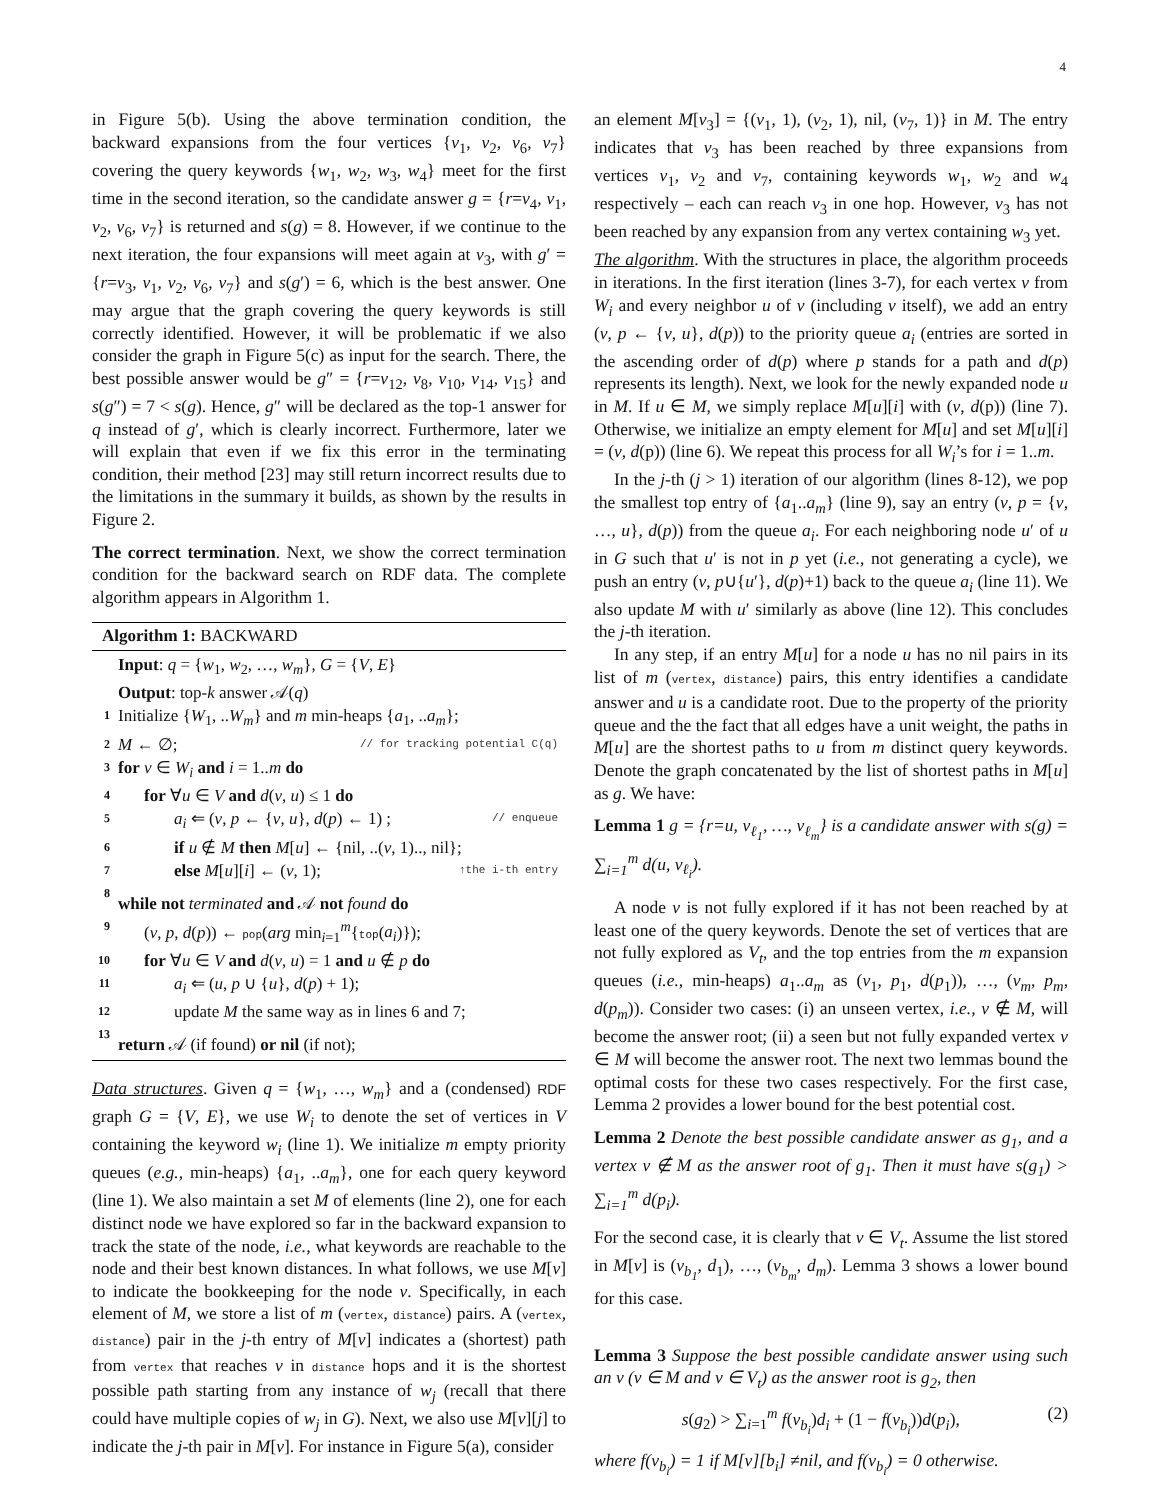4
in Figure 5(b). Using the above termination condition, the backward expansions from the four vertices {v<sub>1</sub>, v<sub>2</sub>, v<sub>6</sub>, v<sub>7</sub>} covering the query keywords {w<sub>1</sub>, w<sub>2</sub>, w<sub>3</sub>, w<sub>4</sub>} meet for the first time in the second iteration, so the candidate answer g = {r=v<sub>4</sub>, v<sub>1</sub>, v<sub>2</sub>, v<sub>6</sub>, v<sub>7</sub>} is returned and s(g) = 8. However, if we continue to the next iteration, the four expansions will meet again at v<sub>3</sub>, with g′ = {r=v<sub>3</sub>, v<sub>1</sub>, v<sub>2</sub>, v<sub>6</sub>, v<sub>7</sub>} and s(g′) = 6, which is the best answer. One may argue that the graph covering the query keywords is still correctly identified. However, it will be problematic if we also consider the graph in Figure 5(c) as input for the search. There, the best possible answer would be g″ = {r=v<sub>12</sub>, v<sub>8</sub>, v<sub>10</sub>, v<sub>14</sub>, v<sub>15</sub>} and s(g″) = 7 < s(g). Hence, g″ will be declared as the top-1 answer for q instead of g′, which is clearly incorrect. Furthermore, later we will explain that even if we fix this error in the terminating condition, their method [23] may still return incorrect results due to the limitations in the summary it builds, as shown by the results in Figure 2.
The correct termination. Next, we show the correct termination condition for the backward search on RDF data. The complete algorithm appears in Algorithm 1.
Algorithm 1: BACKWARD
| | Input : q = { w<sub>1</sub>, w<sub>2</sub>, …, w<sub>m</sub> }, G = { V , E } |
| | Output : top- k answer 𝒜( q ) |
| 1 | Initialize { W<sub>1</sub>, .. W<sub>m</sub> } and m min-heaps { a<sub>1</sub>, .. a<sub>m</sub> }; |
| 2 | M ← ∅; // for tracking potential C(q) |
| 3 | for v ∈ W<sub>i</sub> and i = 1.. m do |
| 4 | for ∀ u ∈ V and d ( v , u ) ≤ 1 do |
| 5 | a<sub>i</sub> ⇐ ( v , p ← { v , u }, d ( p ) ← 1) ; // enqueue |
| 6 | if u ∉ M then M [ u ] ← {nil, ..( v , 1).., nil}; |
| 7 | else M [ u ][ i ] ← ( v , 1); ↑the i-th entry |
| 8 | while not terminated and 𝒜 not found do |
| 9 | ( v , p , d ( p )) ← pop ( arg min<sub>i=1</sub><sup>m</sup>{ top ( a<sub>i</sub> )}); |
| 10 | for ∀ u ∈ V and d ( v , u ) = 1 and u ∉ p do |
| 11 | a<sub>i</sub> ⇐ ( u , p ∪ { u }, d ( p ) + 1); |
| 12 | update M the same way as in lines 6 and 7; |
| 13 | return 𝒜 (if found) or nil (if not); |
Data structures. Given q = {w<sub>1</sub>, …, w<sub>m</sub>} and a (condensed) RDF graph G = {V, E}, we use W<sub>i</sub> to denote the set of vertices in V containing the keyword w<sub>i</sub> (line 1). We initialize m empty priority queues (e.g., min-heaps) {a<sub>1</sub>, ..a<sub>m</sub>}, one for each query keyword (line 1). We also maintain a set M of elements (line 2), one for each distinct node we have explored so far in the backward expansion to track the state of the node, i.e., what keywords are reachable to the node and their best known distances. In what follows, we use M[v] to indicate the bookkeeping for the node v. Specifically, in each element of M, we store a list of m (vertex, distance) pairs. A (vertex, distance) pair in the j-th entry of M[v] indicates a (shortest) path from vertex that reaches v in distance hops and it is the shortest possible path starting from any instance of w<sub>j</sub> (recall that there could have multiple copies of w<sub>j</sub> in G). Next, we also use M[v][j] to indicate the j-th pair in M[v]. For instance in Figure 5(a), consider
an element M[v<sub>3</sub>] = {(v<sub>1</sub>, 1), (v<sub>2</sub>, 1), nil, (v<sub>7</sub>, 1)} in M. The entry indicates that v<sub>3</sub> has been reached by three expansions from vertices v<sub>1</sub>, v<sub>2</sub> and v<sub>7</sub>, containing keywords w<sub>1</sub>, w<sub>2</sub> and w<sub>4</sub> respectively – each can reach v<sub>3</sub> in one hop. However, v<sub>3</sub> has not been reached by any expansion from any vertex containing w<sub>3</sub> yet.
The algorithm. With the structures in place, the algorithm proceeds in iterations. In the first iteration (lines 3-7), for each vertex v from W<sub>i</sub> and every neighbor u of v (including v itself), we add an entry (v, p ← {v, u}, d(p)) to the priority queue a<sub>i</sub> (entries are sorted in the ascending order of d(p) where p stands for a path and d(p) represents its length). Next, we look for the newly expanded node u in M. If u ∈ M, we simply replace M[u][i] with (v, d(p)) (line 7). Otherwise, we initialize an empty element for M[u] and set M[u][i] = (v, d(p)) (line 6). We repeat this process for all W<sub>i</sub>’s for i = 1..m.
In the j-th (j > 1) iteration of our algorithm (lines 8-12), we pop the smallest top entry of {a<sub>1</sub>..a<sub>m</sub>} (line 9), say an entry (v, p = {v, …, u}, d(p)) from the queue a<sub>i</sub>. For each neighboring node u′ of u in G such that u′ is not in p yet (i.e., not generating a cycle), we push an entry (v, p∪{u′}, d(p)+1) back to the queue a<sub>i</sub> (line 11). We also update M with u′ similarly as above (line 12). This concludes the j-th iteration.
In any step, if an entry M[u] for a node u has no nil pairs in its list of m (vertex, distance) pairs, this entry identifies a candidate answer and u is a candidate root. Due to the property of the priority queue and the the fact that all edges have a unit weight, the paths in M[u] are the shortest paths to u from m distinct query keywords. Denote the graph concatenated by the list of shortest paths in M[u] as g. We have:
Lemma 1 g = {r=u, v<sub>ℓ<sub>1</sub></sub>, …, v<sub>ℓ<sub>m</sub></sub>} is a candidate answer with s(g) = ∑<sub>i=1</sub><sup>m</sup> d(u, v<sub>ℓ<sub>i</sub></sub>).
A node v is not fully explored if it has not been reached by at least one of the query keywords. Denote the set of vertices that are not fully explored as V<sub>t</sub>, and the top entries from the m expansion queues (i.e., min-heaps) a<sub>1</sub>..a<sub>m</sub> as (v<sub>1</sub>, p<sub>1</sub>, d(p<sub>1</sub>)), …, (v<sub>m</sub>, p<sub>m</sub>, d(p<sub>m</sub>)). Consider two cases: (i) an unseen vertex, i.e., v ∉ M, will become the answer root; (ii) a seen but not fully expanded vertex v ∈ M will become the answer root. The next two lemmas bound the optimal costs for these two cases respectively. For the first case, Lemma 2 provides a lower bound for the best potential cost.
Lemma 2 Denote the best possible candidate answer as g<sub>1</sub>, and a vertex v ∉ M as the answer root of g<sub>1</sub>. Then it must have s(g<sub>1</sub>) > ∑<sub>i=1</sub><sup>m</sup> d(p<sub>i</sub>).
For the second case, it is clearly that v ∈ V<sub>t</sub>. Assume the list stored in M[v] is (v<sub>b<sub>1</sub></sub>, d<sub>1</sub>), …, (v<sub>b<sub>m</sub></sub>, d<sub>m</sub>). Lemma 3 shows a lower bound for this case.
Lemma 3 Suppose the best possible candidate answer using such an v (v ∈ M and v ∈ V<sub>t</sub>) as the answer root is g<sub>2</sub>, then
s(g<sub>2</sub>) > ∑<sub>i=1</sub><sup>m</sup> f(v<sub>b<sub>i</sub></sub>)d<sub>i</sub> + (1 − f(v<sub>b<sub>i</sub></sub>))d(p<sub>i</sub>), (2)
where f(v<sub>b<sub>i</sub></sub>) = 1 if M[v][b<sub>i</sub>] ≠nil, and f(v<sub>b<sub>i</sub></sub>) = 0 otherwise.